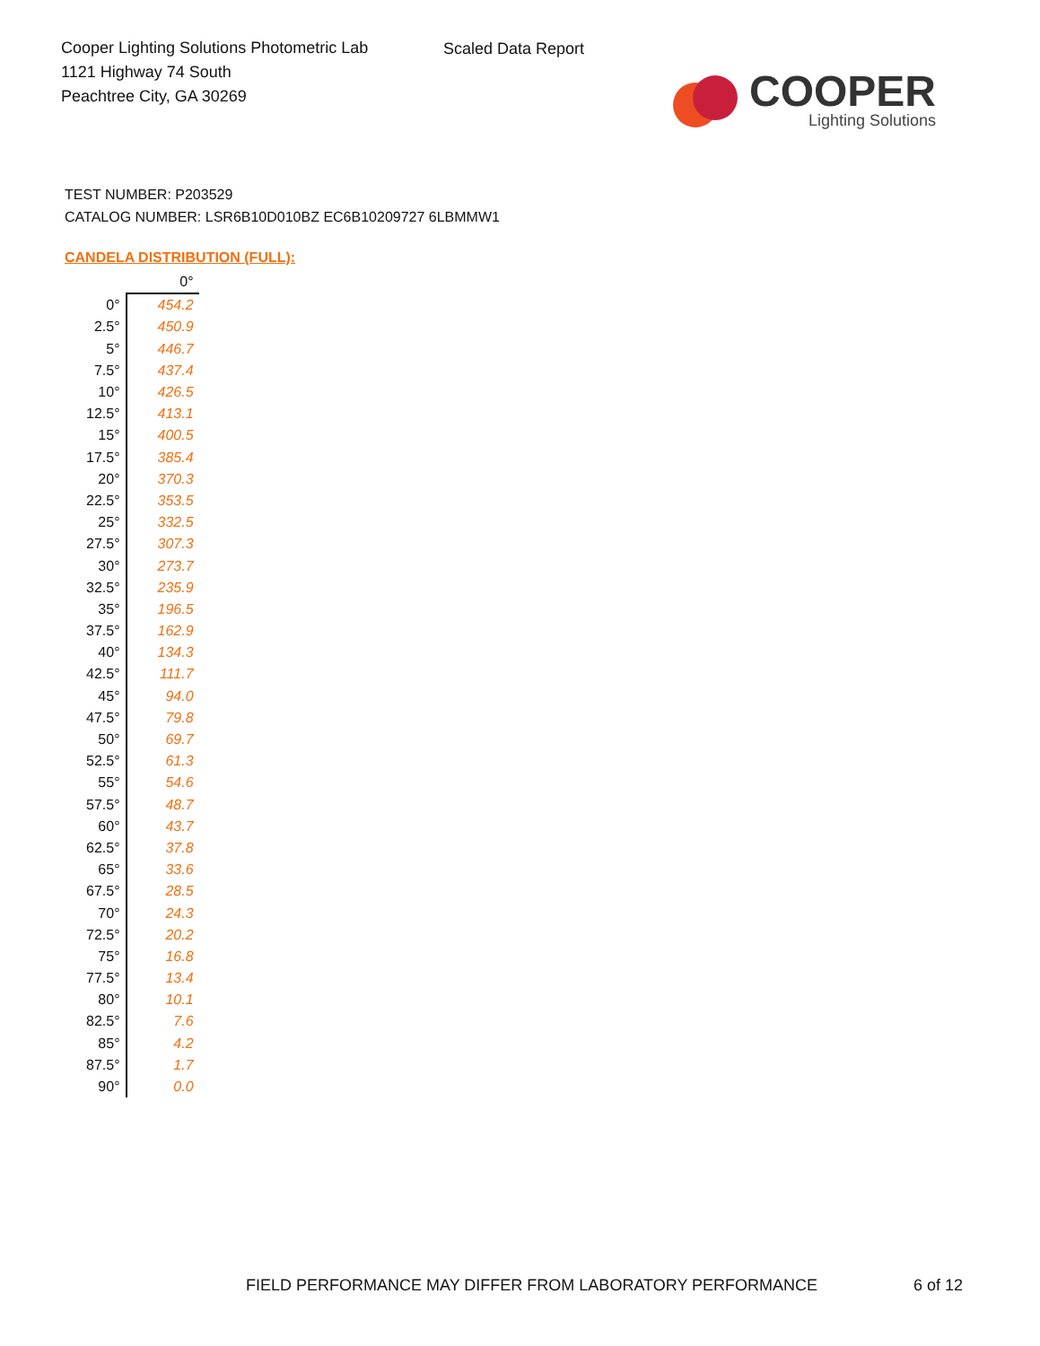Cooper Lighting Solutions Photometric Lab
1121 Highway 74 South
Peachtree City, GA 30269
Scaled Data Report
COOPER
Lighting Solutions
TEST NUMBER: P203529
CATALOG NUMBER: LSR6B10D010BZ EC6B10209727 6LBMMW1
CANDELA DISTRIBUTION (FULL):
| | 0° |
| --- | --- |
| 0° | 454.2 |
| 2.5° | 450.9 |
| 5° | 446.7 |
| 7.5° | 437.4 |
| 10° | 426.5 |
| 12.5° | 413.1 |
| 15° | 400.5 |
| 17.5° | 385.4 |
| 20° | 370.3 |
| 22.5° | 353.5 |
| 25° | 332.5 |
| 27.5° | 307.3 |
| 30° | 273.7 |
| 32.5° | 235.9 |
| 35° | 196.5 |
| 37.5° | 162.9 |
| 40° | 134.3 |
| 42.5° | 111.7 |
| 45° | 94.0 |
| 47.5° | 79.8 |
| 50° | 69.7 |
| 52.5° | 61.3 |
| 55° | 54.6 |
| 57.5° | 48.7 |
| 60° | 43.7 |
| 62.5° | 37.8 |
| 65° | 33.6 |
| 67.5° | 28.5 |
| 70° | 24.3 |
| 72.5° | 20.2 |
| 75° | 16.8 |
| 77.5° | 13.4 |
| 80° | 10.1 |
| 82.5° | 7.6 |
| 85° | 4.2 |
| 87.5° | 1.7 |
| 90° | 0.0 |
FIELD PERFORMANCE MAY DIFFER FROM LABORATORY PERFORMANCE
6 of 12